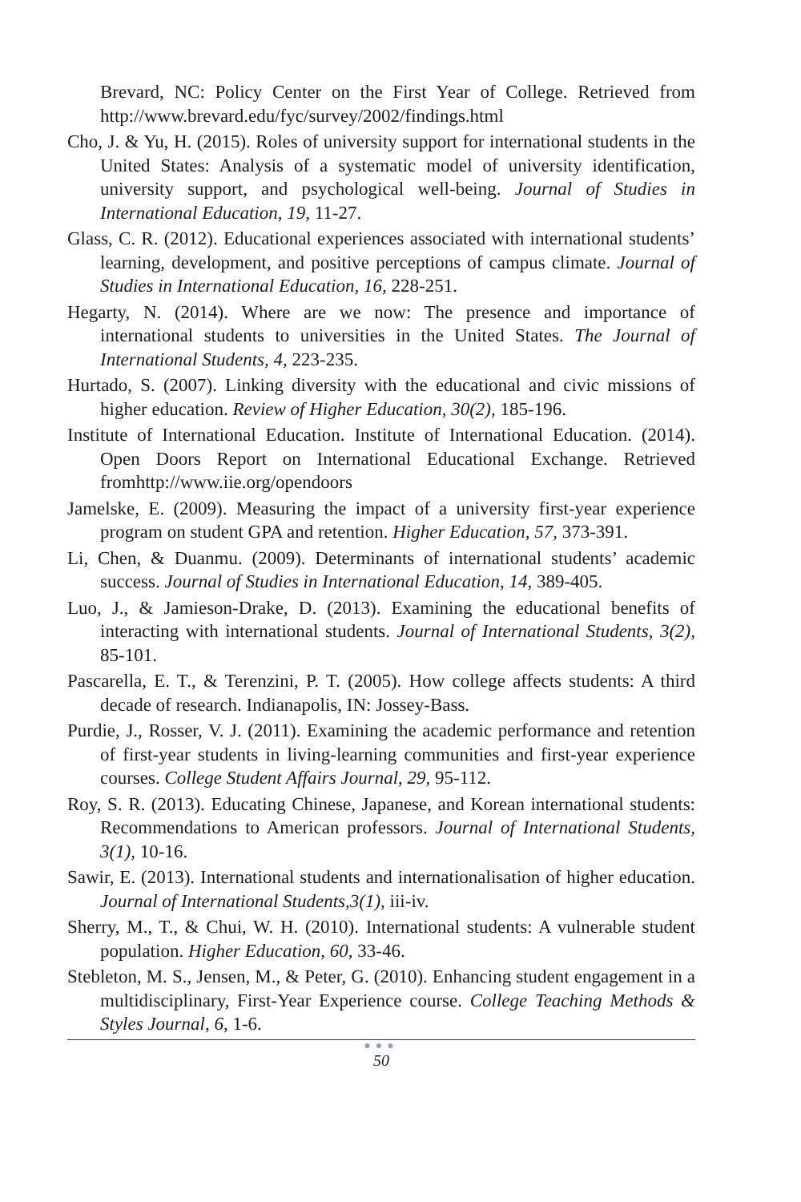Brevard, NC: Policy Center on the First Year of College. Retrieved from http://www.brevard.edu/fyc/survey/2002/findings.html
Cho, J. & Yu, H. (2015). Roles of university support for international students in the United States: Analysis of a systematic model of university identification, university support, and psychological well-being. Journal of Studies in International Education, 19, 11-27.
Glass, C. R. (2012). Educational experiences associated with international students’ learning, development, and positive perceptions of campus climate. Journal of Studies in International Education, 16, 228-251.
Hegarty, N. (2014). Where are we now: The presence and importance of international students to universities in the United States. The Journal of International Students, 4, 223-235.
Hurtado, S. (2007). Linking diversity with the educational and civic missions of higher education. Review of Higher Education, 30(2), 185-196.
Institute of International Education. Institute of International Education. (2014). Open Doors Report on International Educational Exchange. Retrieved fromhttp://www.iie.org/opendoors
Jamelske, E. (2009). Measuring the impact of a university first-year experience program on student GPA and retention. Higher Education, 57, 373-391.
Li, Chen, & Duanmu. (2009). Determinants of international students’ academic success. Journal of Studies in International Education, 14, 389-405.
Luo, J., & Jamieson-Drake, D. (2013). Examining the educational benefits of interacting with international students. Journal of International Students, 3(2), 85-101.
Pascarella, E. T., & Terenzini, P. T. (2005). How college affects students: A third decade of research. Indianapolis, IN: Jossey-Bass.
Purdie, J., Rosser, V. J. (2011). Examining the academic performance and retention of first-year students in living-learning communities and first-year experience courses. College Student Affairs Journal, 29, 95-112.
Roy, S. R. (2013). Educating Chinese, Japanese, and Korean international students: Recommendations to American professors. Journal of International Students, 3(1), 10-16.
Sawir, E. (2013). International students and internationalisation of higher education. Journal of International Students,3(1), iii-iv.
Sherry, M., T., & Chui, W. H. (2010). International students: A vulnerable student population. Higher Education, 60, 33-46.
Stebleton, M. S., Jensen, M., & Peter, G. (2010). Enhancing student engagement in a multidisciplinary, First-Year Experience course. College Teaching Methods & Styles Journal, 6, 1-6.
●●●
50